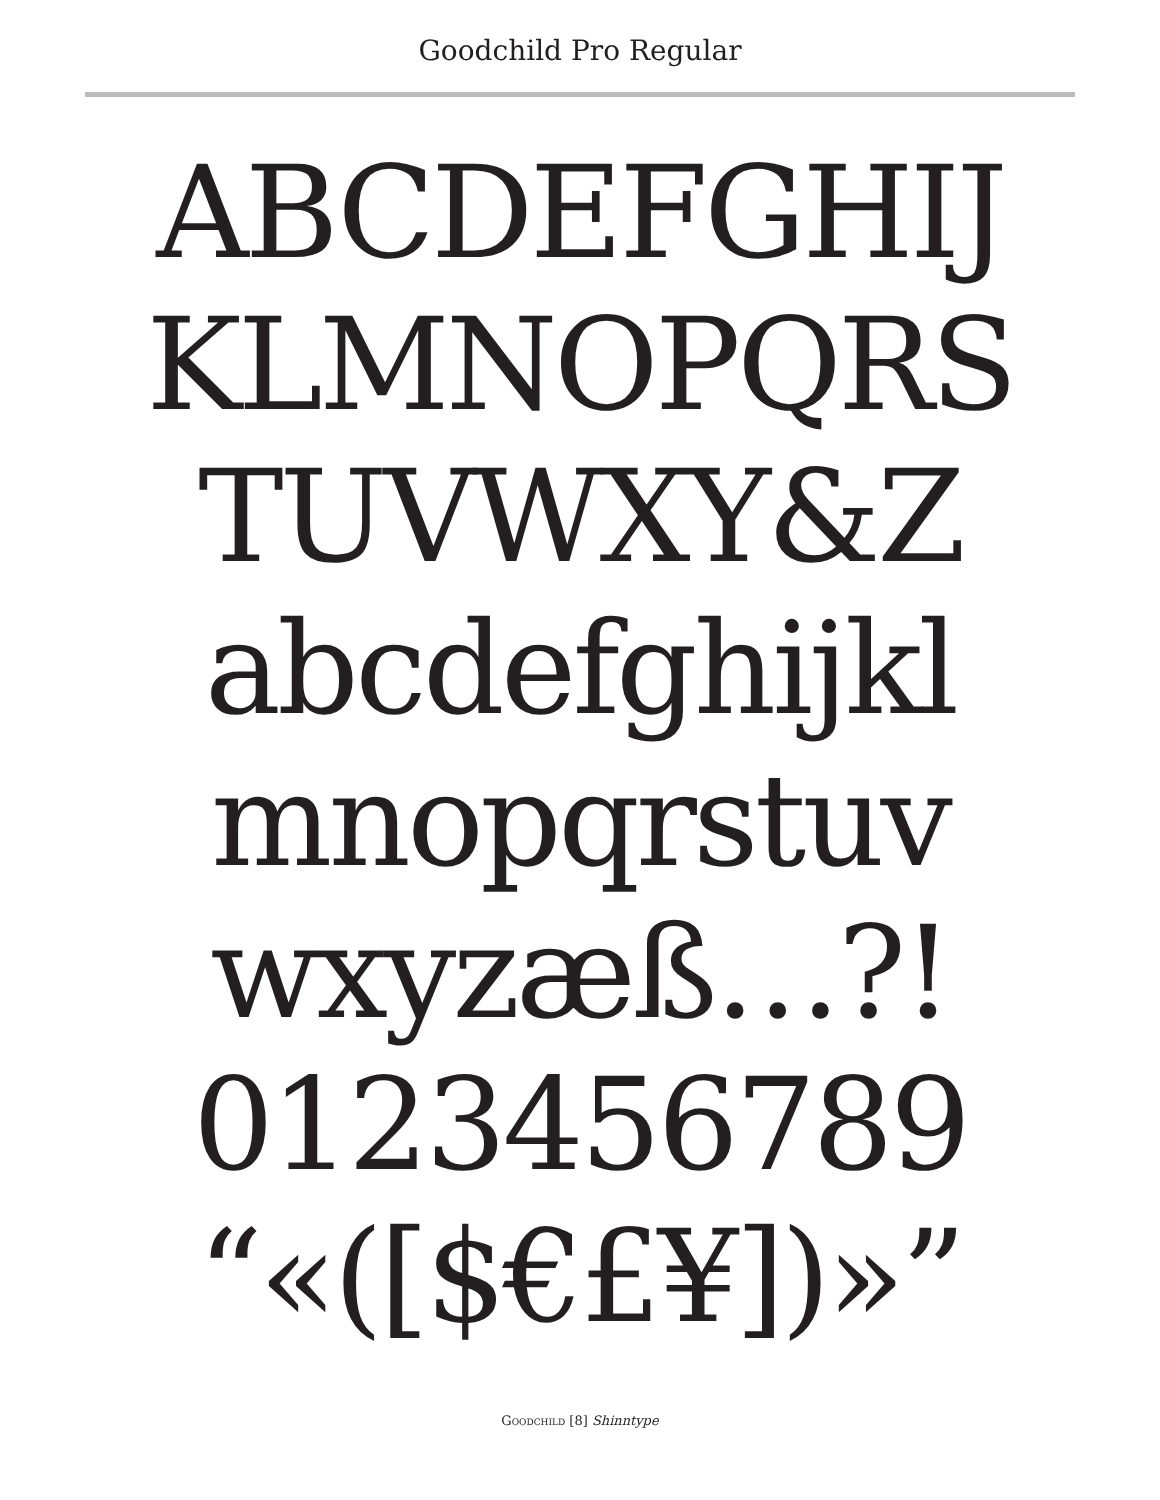Goodchild Pro Regular
ABCDEFGHIJ
KLMNOPQRS
TUVWXY&Z
abcdefghijkl
mnopqrstuv
wxyzæß…?!
0123456789
“«([$€£¥])»”
Goodchild [8] Shinntype